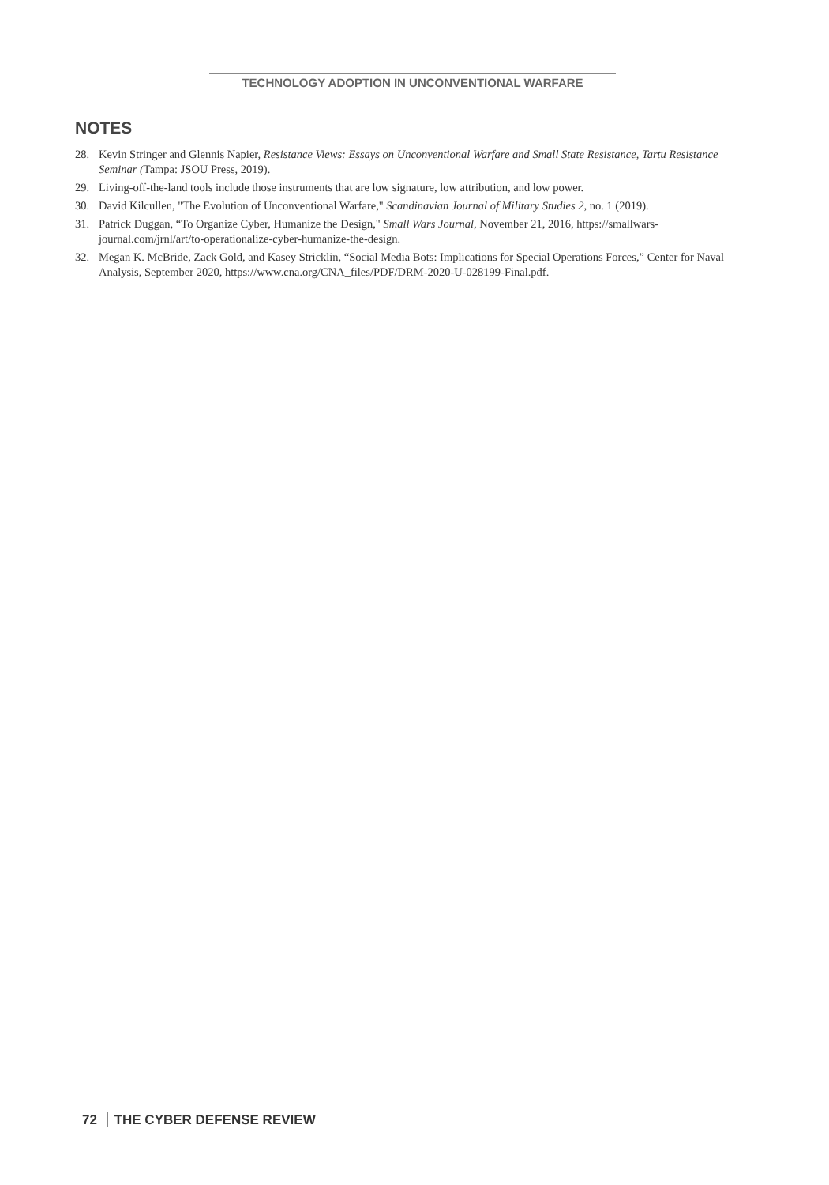TECHNOLOGY ADOPTION IN UNCONVENTIONAL WARFARE
NOTES
28. Kevin Stringer and Glennis Napier, Resistance Views: Essays on Unconventional Warfare and Small State Resistance, Tartu Resistance Seminar (Tampa: JSOU Press, 2019).
29. Living-off-the-land tools include those instruments that are low signature, low attribution, and low power.
30. David Kilcullen, "The Evolution of Unconventional Warfare," Scandinavian Journal of Military Studies 2, no. 1 (2019).
31. Patrick Duggan, “To Organize Cyber, Humanize the Design," Small Wars Journal, November 21, 2016, https://smallwars-journal.com/jrnl/art/to-operationalize-cyber-humanize-the-design.
32. Megan K. McBride, Zack Gold, and Kasey Stricklin, “Social Media Bots: Implications for Special Operations Forces,” Center for Naval Analysis, September 2020, https://www.cna.org/CNA_files/PDF/DRM-2020-U-028199-Final.pdf.
72 THE CYBER DEFENSE REVIEW